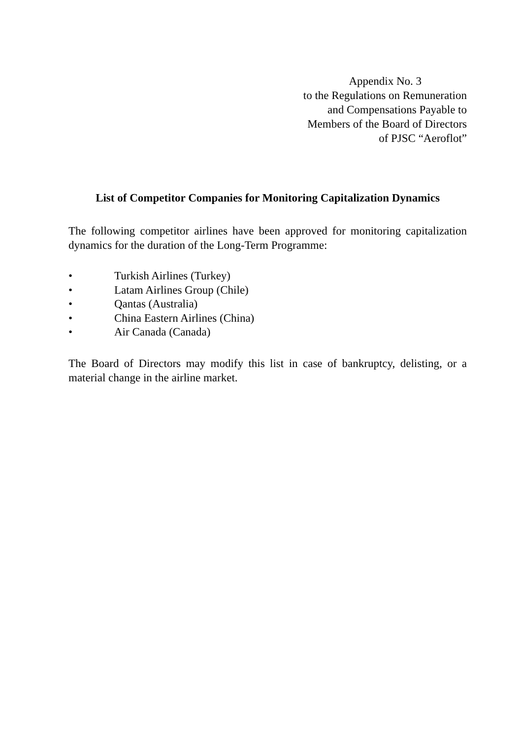Appendix No. 3
to the Regulations on Remuneration
and Compensations Payable to
Members of the Board of Directors
of PJSC “Aeroflot”
List of Competitor Companies for Monitoring Capitalization Dynamics
The following competitor airlines have been approved for monitoring capitalization dynamics for the duration of the Long-Term Programme:
• Turkish Airlines (Turkey)
• Latam Airlines Group (Chile)
• Qantas (Australia)
• China Eastern Airlines (China)
• Air Canada (Canada)
The Board of Directors may modify this list in case of bankruptcy, delisting, or a material change in the airline market.